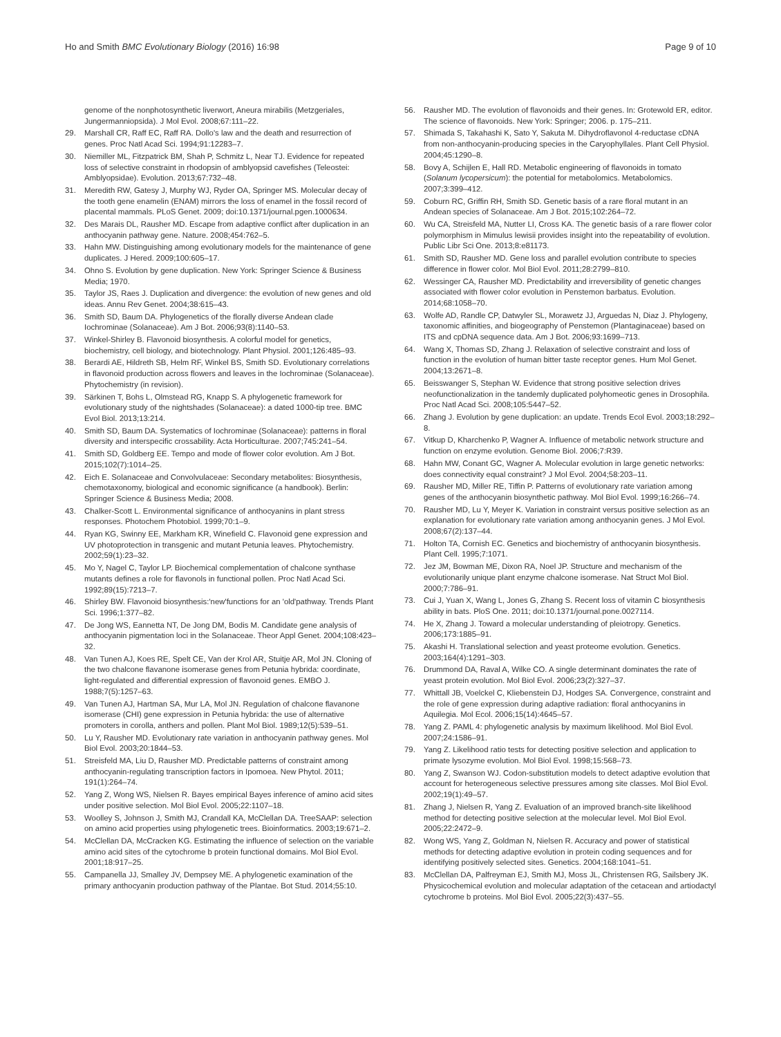Ho and Smith BMC Evolutionary Biology (2016) 16:98 Page 9 of 10
genome of the nonphotosynthetic liverwort, Aneura mirabilis (Metzgeriales, Jungermanniopsida). J Mol Evol. 2008;67:111–22.
29. Marshall CR, Raff EC, Raff RA. Dollo's law and the death and resurrection of genes. Proc Natl Acad Sci. 1994;91:12283–7.
30. Niemiller ML, Fitzpatrick BM, Shah P, Schmitz L, Near TJ. Evidence for repeated loss of selective constraint in rhodopsin of amblyopsid cavefishes (Teleostei: Amblyopsidae). Evolution. 2013;67:732–48.
31. Meredith RW, Gatesy J, Murphy WJ, Ryder OA, Springer MS. Molecular decay of the tooth gene enamelin (ENAM) mirrors the loss of enamel in the fossil record of placental mammals. PLoS Genet. 2009; doi:10.1371/journal.pgen.1000634.
32. Des Marais DL, Rausher MD. Escape from adaptive conflict after duplication in an anthocyanin pathway gene. Nature. 2008;454:762–5.
33. Hahn MW. Distinguishing among evolutionary models for the maintenance of gene duplicates. J Hered. 2009;100:605–17.
34. Ohno S. Evolution by gene duplication. New York: Springer Science & Business Media; 1970.
35. Taylor JS, Raes J. Duplication and divergence: the evolution of new genes and old ideas. Annu Rev Genet. 2004;38:615–43.
36. Smith SD, Baum DA. Phylogenetics of the florally diverse Andean clade Iochrominae (Solanaceae). Am J Bot. 2006;93(8):1140–53.
37. Winkel-Shirley B. Flavonoid biosynthesis. A colorful model for genetics, biochemistry, cell biology, and biotechnology. Plant Physiol. 2001;126:485–93.
38. Berardi AE, Hildreth SB, Helm RF, Winkel BS, Smith SD. Evolutionary correlations in flavonoid production across flowers and leaves in the Iochrominae (Solanaceae). Phytochemistry (in revision).
39. Särkinen T, Bohs L, Olmstead RG, Knapp S. A phylogenetic framework for evolutionary study of the nightshades (Solanaceae): a dated 1000-tip tree. BMC Evol Biol. 2013;13:214.
40. Smith SD, Baum DA. Systematics of Iochrominae (Solanaceae): patterns in floral diversity and interspecific crossability. Acta Horticulturae. 2007;745:241–54.
41. Smith SD, Goldberg EE. Tempo and mode of flower color evolution. Am J Bot. 2015;102(7):1014–25.
42. Eich E. Solanaceae and Convolvulaceae: Secondary metabolites: Biosynthesis, chemotaxonomy, biological and economic significance (a handbook). Berlin: Springer Science & Business Media; 2008.
43. Chalker-Scott L. Environmental significance of anthocyanins in plant stress responses. Photochem Photobiol. 1999;70:1–9.
44. Ryan KG, Swinny EE, Markham KR, Winefield C. Flavonoid gene expression and UV photoprotection in transgenic and mutant Petunia leaves. Phytochemistry. 2002;59(1):23–32.
45. Mo Y, Nagel C, Taylor LP. Biochemical complementation of chalcone synthase mutants defines a role for flavonols in functional pollen. Proc Natl Acad Sci. 1992;89(15):7213–7.
46. Shirley BW. Flavonoid biosynthesis:'new'functions for an 'old'pathway. Trends Plant Sci. 1996;1:377–82.
47. De Jong WS, Eannetta NT, De Jong DM, Bodis M. Candidate gene analysis of anthocyanin pigmentation loci in the Solanaceae. Theor Appl Genet. 2004;108:423–32.
48. Van Tunen AJ, Koes RE, Spelt CE, Van der Krol AR, Stuitje AR, Mol JN. Cloning of the two chalcone flavanone isomerase genes from Petunia hybrida: coordinate, light-regulated and differential expression of flavonoid genes. EMBO J. 1988;7(5):1257–63.
49. Van Tunen AJ, Hartman SA, Mur LA, Mol JN. Regulation of chalcone flavanone isomerase (CHI) gene expression in Petunia hybrida: the use of alternative promoters in corolla, anthers and pollen. Plant Mol Biol. 1989;12(5):539–51.
50. Lu Y, Rausher MD. Evolutionary rate variation in anthocyanin pathway genes. Mol Biol Evol. 2003;20:1844–53.
51. Streisfeld MA, Liu D, Rausher MD. Predictable patterns of constraint among anthocyanin-regulating transcription factors in Ipomoea. New Phytol. 2011; 191(1):264–74.
52. Yang Z, Wong WS, Nielsen R. Bayes empirical Bayes inference of amino acid sites under positive selection. Mol Biol Evol. 2005;22:1107–18.
53. Woolley S, Johnson J, Smith MJ, Crandall KA, McClellan DA. TreeSAAP: selection on amino acid properties using phylogenetic trees. Bioinformatics. 2003;19:671–2.
54. McClellan DA, McCracken KG. Estimating the influence of selection on the variable amino acid sites of the cytochrome b protein functional domains. Mol Biol Evol. 2001;18:917–25.
55. Campanella JJ, Smalley JV, Dempsey ME. A phylogenetic examination of the primary anthocyanin production pathway of the Plantae. Bot Stud. 2014;55:10.
56. Rausher MD. The evolution of flavonoids and their genes. In: Grotewold ER, editor. The science of flavonoids. New York: Springer; 2006. p. 175–211.
57. Shimada S, Takahashi K, Sato Y, Sakuta M. Dihydroflavonol 4-reductase cDNA from non-anthocyanin-producing species in the Caryophyllales. Plant Cell Physiol. 2004;45:1290–8.
58. Bovy A, Schijlen E, Hall RD. Metabolic engineering of flavonoids in tomato (Solanum lycopersicum): the potential for metabolomics. Metabolomics. 2007;3:399–412.
59. Coburn RC, Griffin RH, Smith SD. Genetic basis of a rare floral mutant in an Andean species of Solanaceae. Am J Bot. 2015;102:264–72.
60. Wu CA, Streisfeld MA, Nutter LI, Cross KA. The genetic basis of a rare flower color polymorphism in Mimulus lewisii provides insight into the repeatability of evolution. Public Libr Sci One. 2013;8:e81173.
61. Smith SD, Rausher MD. Gene loss and parallel evolution contribute to species difference in flower color. Mol Biol Evol. 2011;28:2799–810.
62. Wessinger CA, Rausher MD. Predictability and irreversibility of genetic changes associated with flower color evolution in Penstemon barbatus. Evolution. 2014;68:1058–70.
63. Wolfe AD, Randle CP, Datwyler SL, Morawetz JJ, Arguedas N, Diaz J. Phylogeny, taxonomic affinities, and biogeography of Penstemon (Plantaginaceae) based on ITS and cpDNA sequence data. Am J Bot. 2006;93:1699–713.
64. Wang X, Thomas SD, Zhang J. Relaxation of selective constraint and loss of function in the evolution of human bitter taste receptor genes. Hum Mol Genet. 2004;13:2671–8.
65. Beisswanger S, Stephan W. Evidence that strong positive selection drives neofunctionalization in the tandemly duplicated polyhomeotic genes in Drosophila. Proc Natl Acad Sci. 2008;105:5447–52.
66. Zhang J. Evolution by gene duplication: an update. Trends Ecol Evol. 2003;18:292–8.
67. Vitkup D, Kharchenko P, Wagner A. Influence of metabolic network structure and function on enzyme evolution. Genome Biol. 2006;7:R39.
68. Hahn MW, Conant GC, Wagner A. Molecular evolution in large genetic networks: does connectivity equal constraint? J Mol Evol. 2004;58:203–11.
69. Rausher MD, Miller RE, Tiffin P. Patterns of evolutionary rate variation among genes of the anthocyanin biosynthetic pathway. Mol Biol Evol. 1999;16:266–74.
70. Rausher MD, Lu Y, Meyer K. Variation in constraint versus positive selection as an explanation for evolutionary rate variation among anthocyanin genes. J Mol Evol. 2008;67(2):137–44.
71. Holton TA, Cornish EC. Genetics and biochemistry of anthocyanin biosynthesis. Plant Cell. 1995;7:1071.
72. Jez JM, Bowman ME, Dixon RA, Noel JP. Structure and mechanism of the evolutionarily unique plant enzyme chalcone isomerase. Nat Struct Mol Biol. 2000;7:786–91.
73. Cui J, Yuan X, Wang L, Jones G, Zhang S. Recent loss of vitamin C biosynthesis ability in bats. PloS One. 2011; doi:10.1371/journal.pone.0027114.
74. He X, Zhang J. Toward a molecular understanding of pleiotropy. Genetics. 2006;173:1885–91.
75. Akashi H. Translational selection and yeast proteome evolution. Genetics. 2003;164(4):1291–303.
76. Drummond DA, Raval A, Wilke CO. A single determinant dominates the rate of yeast protein evolution. Mol Biol Evol. 2006;23(2):327–37.
77. Whittall JB, Voelckel C, Kliebenstein DJ, Hodges SA. Convergence, constraint and the role of gene expression during adaptive radiation: floral anthocyanins in Aquilegia. Mol Ecol. 2006;15(14):4645–57.
78. Yang Z. PAML 4: phylogenetic analysis by maximum likelihood. Mol Biol Evol. 2007;24:1586–91.
79. Yang Z. Likelihood ratio tests for detecting positive selection and application to primate lysozyme evolution. Mol Biol Evol. 1998;15:568–73.
80. Yang Z, Swanson WJ. Codon-substitution models to detect adaptive evolution that account for heterogeneous selective pressures among site classes. Mol Biol Evol. 2002;19(1):49–57.
81. Zhang J, Nielsen R, Yang Z. Evaluation of an improved branch-site likelihood method for detecting positive selection at the molecular level. Mol Biol Evol. 2005;22:2472–9.
82. Wong WS, Yang Z, Goldman N, Nielsen R. Accuracy and power of statistical methods for detecting adaptive evolution in protein coding sequences and for identifying positively selected sites. Genetics. 2004;168:1041–51.
83. McClellan DA, Palfreyman EJ, Smith MJ, Moss JL, Christensen RG, Sailsbery JK. Physicochemical evolution and molecular adaptation of the cetacean and artiodactyl cytochrome b proteins. Mol Biol Evol. 2005;22(3):437–55.